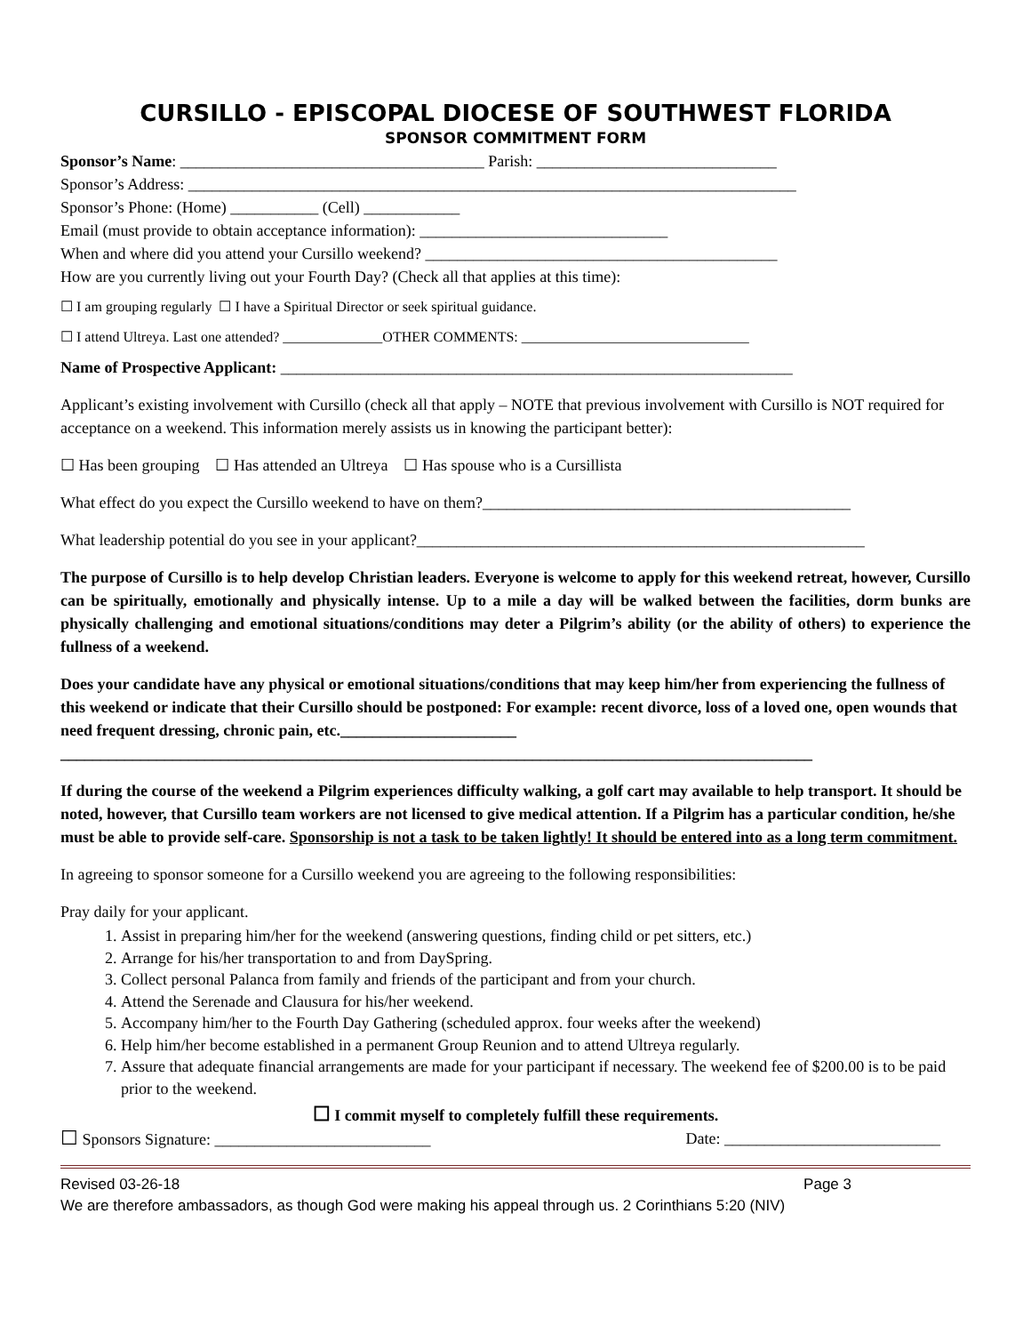CURSILLO - EPISCOPAL DIOCESE OF SOUTHWEST FLORIDA
SPONSOR COMMITMENT FORM
Sponsor’s Name: ______________________________________ Parish: ______________________________
Sponsor’s Address: ____________________________________________________________________________
Sponsor’s Phone: (Home) ___________ (Cell) ____________
Email (must provide to obtain acceptance information): _______________________________
When and where did you attend your Cursillo weekend? ____________________________________________
How are you currently living out your Fourth Day? (Check all that applies at this time):
☐ I am grouping regularly ☐ I have a Spiritual Director or seek spiritual guidance.
☐ I attend Ultreya. Last one attended? ______________OTHER COMMENTS: ________________________________
Name of Prospective Applicant: ________________________________________________________________
Applicant’s existing involvement with Cursillo (check all that apply – NOTE that previous involvement with Cursillo is NOT required for acceptance on a weekend. This information merely assists us in knowing the participant better):
☐ Has been grouping ☐ Has attended an Ultreya ☐ Has spouse who is a Cursillista
What effect do you expect the Cursillo weekend to have on them?______________________________________________
What leadership potential do you see in your applicant?________________________________________________________
The purpose of Cursillo is to help develop Christian leaders. Everyone is welcome to apply for this weekend retreat, however, Cursillo can be spiritually, emotionally and physically intense. Up to a mile a day will be walked between the facilities, dorm bunks are physically challenging and emotional situations/conditions may deter a Pilgrim’s ability (or the ability of others) to experience the fullness of a weekend.
Does your candidate have any physical or emotional situations/conditions that may keep him/her from experiencing the fullness of this weekend or indicate that their Cursillo should be postponed: For example: recent divorce, loss of a loved one, open wounds that need frequent dressing, chronic pain, etc.______________________
______________________________________________________________________________________________
If during the course of the weekend a Pilgrim experiences difficulty walking, a golf cart may available to help transport. It should be noted, however, that Cursillo team workers are not licensed to give medical attention. If a Pilgrim has a particular condition, he/she must be able to provide self-care. Sponsorship is not a task to be taken lightly! It should be entered into as a long term commitment.
In agreeing to sponsor someone for a Cursillo weekend you are agreeing to the following responsibilities:
Pray daily for your applicant.
1. Assist in preparing him/her for the weekend (answering questions, finding child or pet sitters, etc.)
2. Arrange for his/her transportation to and from DaySpring.
3. Collect personal Palanca from family and friends of the participant and from your church.
4. Attend the Serenade and Clausura for his/her weekend.
5. Accompany him/her to the Fourth Day Gathering (scheduled approx. four weeks after the weekend)
6. Help him/her become established in a permanent Group Reunion and to attend Ultreya regularly.
7. Assure that adequate financial arrangements are made for your participant if necessary. The weekend fee of $200.00 is to be paid prior to the weekend.
☐ I commit myself to completely fulfill these requirements.
☐ Sponsors Signature: ___________________________ Date: ___________________________
Revised 03-26-18 Page 3
We are therefore ambassadors, as though God were making his appeal through us. 2 Corinthians 5:20 (NIV)